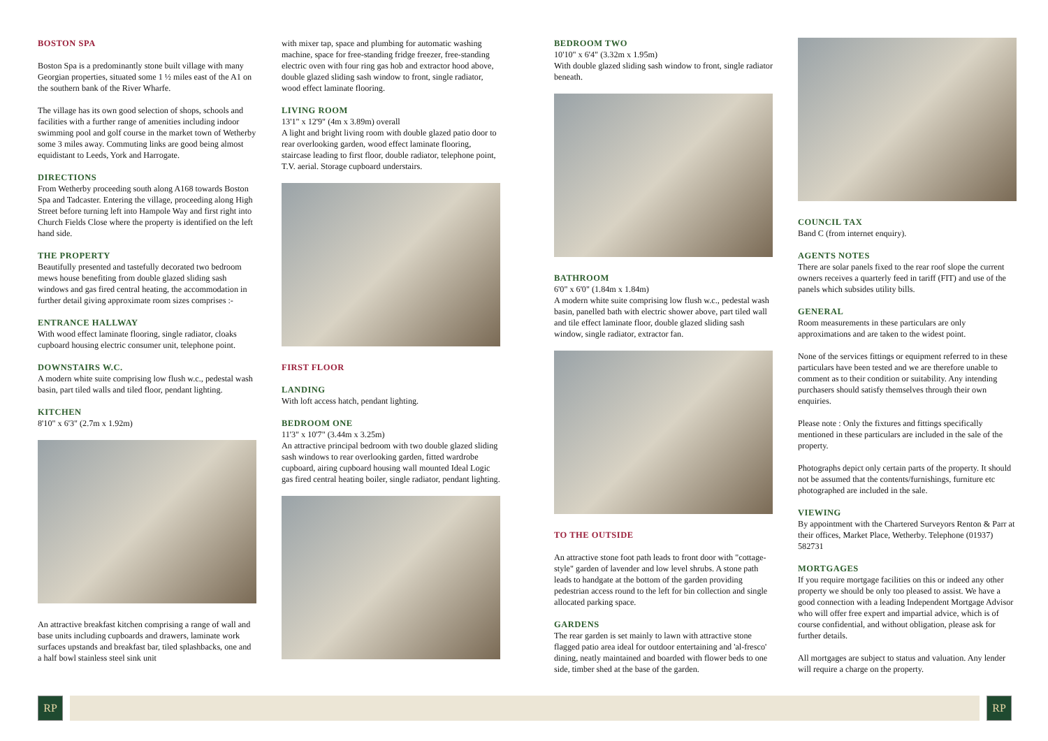BOSTON SPA
Boston Spa is a predominantly stone built village with many Georgian properties, situated some 1 ½ miles east of the A1 on the southern bank of the River Wharfe.
The village has its own good selection of shops, schools and facilities with a further range of amenities including indoor swimming pool and golf course in the market town of Wetherby some 3 miles away. Commuting links are good being almost equidistant to Leeds, York and Harrogate.
DIRECTIONS
From Wetherby proceeding south along A168 towards Boston Spa and Tadcaster. Entering the village, proceeding along High Street before turning left into Hampole Way and first right into Church Fields Close where the property is identified on the left hand side.
THE PROPERTY
Beautifully presented and tastefully decorated two bedroom mews house benefiting from double glazed sliding sash windows and gas fired central heating, the accommodation in further detail giving approximate room sizes comprises :-
ENTRANCE HALLWAY
With wood effect laminate flooring, single radiator, cloaks cupboard housing electric consumer unit, telephone point.
DOWNSTAIRS W.C.
A modern white suite comprising low flush w.c., pedestal wash basin, part tiled walls and tiled floor, pendant lighting.
KITCHEN
8'10" x 6'3" (2.7m x 1.92m)
An attractive breakfast kitchen comprising a range of wall and base units including cupboards and drawers, laminate work surfaces upstands and breakfast bar, tiled splashbacks, one and a half bowl stainless steel sink unit
with mixer tap, space and plumbing for automatic washing machine, space for free-standing fridge freezer, free-standing electric oven with four ring gas hob and extractor hood above, double glazed sliding sash window to front, single radiator, wood effect laminate flooring.
LIVING ROOM
13'1" x 12'9" (4m x 3.89m) overall
A light and bright living room with double glazed patio door to rear overlooking garden, wood effect laminate flooring, staircase leading to first floor, double radiator, telephone point, T.V. aerial. Storage cupboard understairs.
FIRST FLOOR
LANDING
With loft access hatch, pendant lighting.
BEDROOM ONE
11'3" x 10'7" (3.44m x 3.25m)
An attractive principal bedroom with two double glazed sliding sash windows to rear overlooking garden, fitted wardrobe cupboard, airing cupboard housing wall mounted Ideal Logic gas fired central heating boiler, single radiator, pendant lighting.
BEDROOM TWO
10'10" x 6'4" (3.32m x 1.95m)
With double glazed sliding sash window to front, single radiator beneath.
BATHROOM
6'0" x 6'0" (1.84m x 1.84m)
A modern white suite comprising low flush w.c., pedestal wash basin, panelled bath with electric shower above, part tiled wall and tile effect laminate floor, double glazed sliding sash window, single radiator, extractor fan.
TO THE OUTSIDE
An attractive stone foot path leads to front door with "cottage-style" garden of lavender and low level shrubs. A stone path leads to handgate at the bottom of the garden providing pedestrian access round to the left for bin collection and single allocated parking space.
GARDENS
The rear garden is set mainly to lawn with attractive stone flagged patio area ideal for outdoor entertaining and 'al-fresco' dining, neatly maintained and boarded with flower beds to one side, timber shed at the base of the garden.
COUNCIL TAX
Band C (from internet enquiry).
AGENTS NOTES
There are solar panels fixed to the rear roof slope the current owners receives a quarterly feed in tariff (FIT) and use of the panels which subsides utility bills.
GENERAL
Room measurements in these particulars are only approximations and are taken to the widest point.
None of the services fittings or equipment referred to in these particulars have been tested and we are therefore unable to comment as to their condition or suitability. Any intending purchasers should satisfy themselves through their own enquiries.
Please note : Only the fixtures and fittings specifically mentioned in these particulars are included in the sale of the property.
Photographs depict only certain parts of the property. It should not be assumed that the contents/furnishings, furniture etc photographed are included in the sale.
VIEWING
By appointment with the Chartered Surveyors Renton & Parr at their offices, Market Place, Wetherby. Telephone (01937) 582731
MORTGAGES
If you require mortgage facilities on this or indeed any other property we should be only too pleased to assist. We have a good connection with a leading Independent Mortgage Advisor who will offer free expert and impartial advice, which is of course confidential, and without obligation, please ask for further details.
All mortgages are subject to status and valuation. Any lender will require a charge on the property.
RP RP